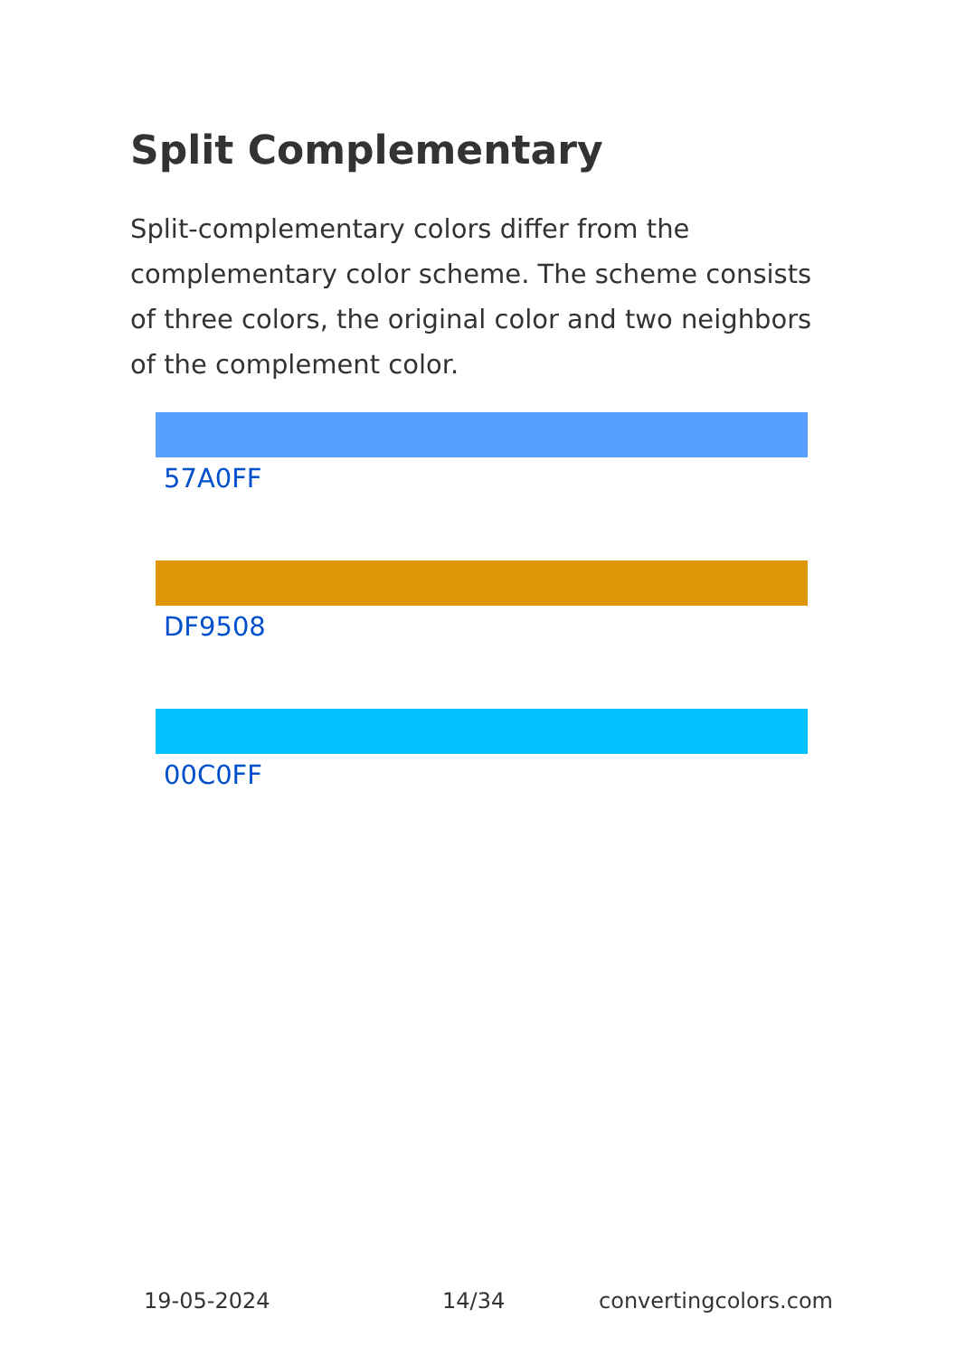Split Complementary
Split-complementary colors differ from the complementary color scheme. The scheme consists of three colors, the original color and two neighbors of the complement color.
57A0FF
DF9508
00C0FF
19-05-2024 14/34 convertingcolors.com